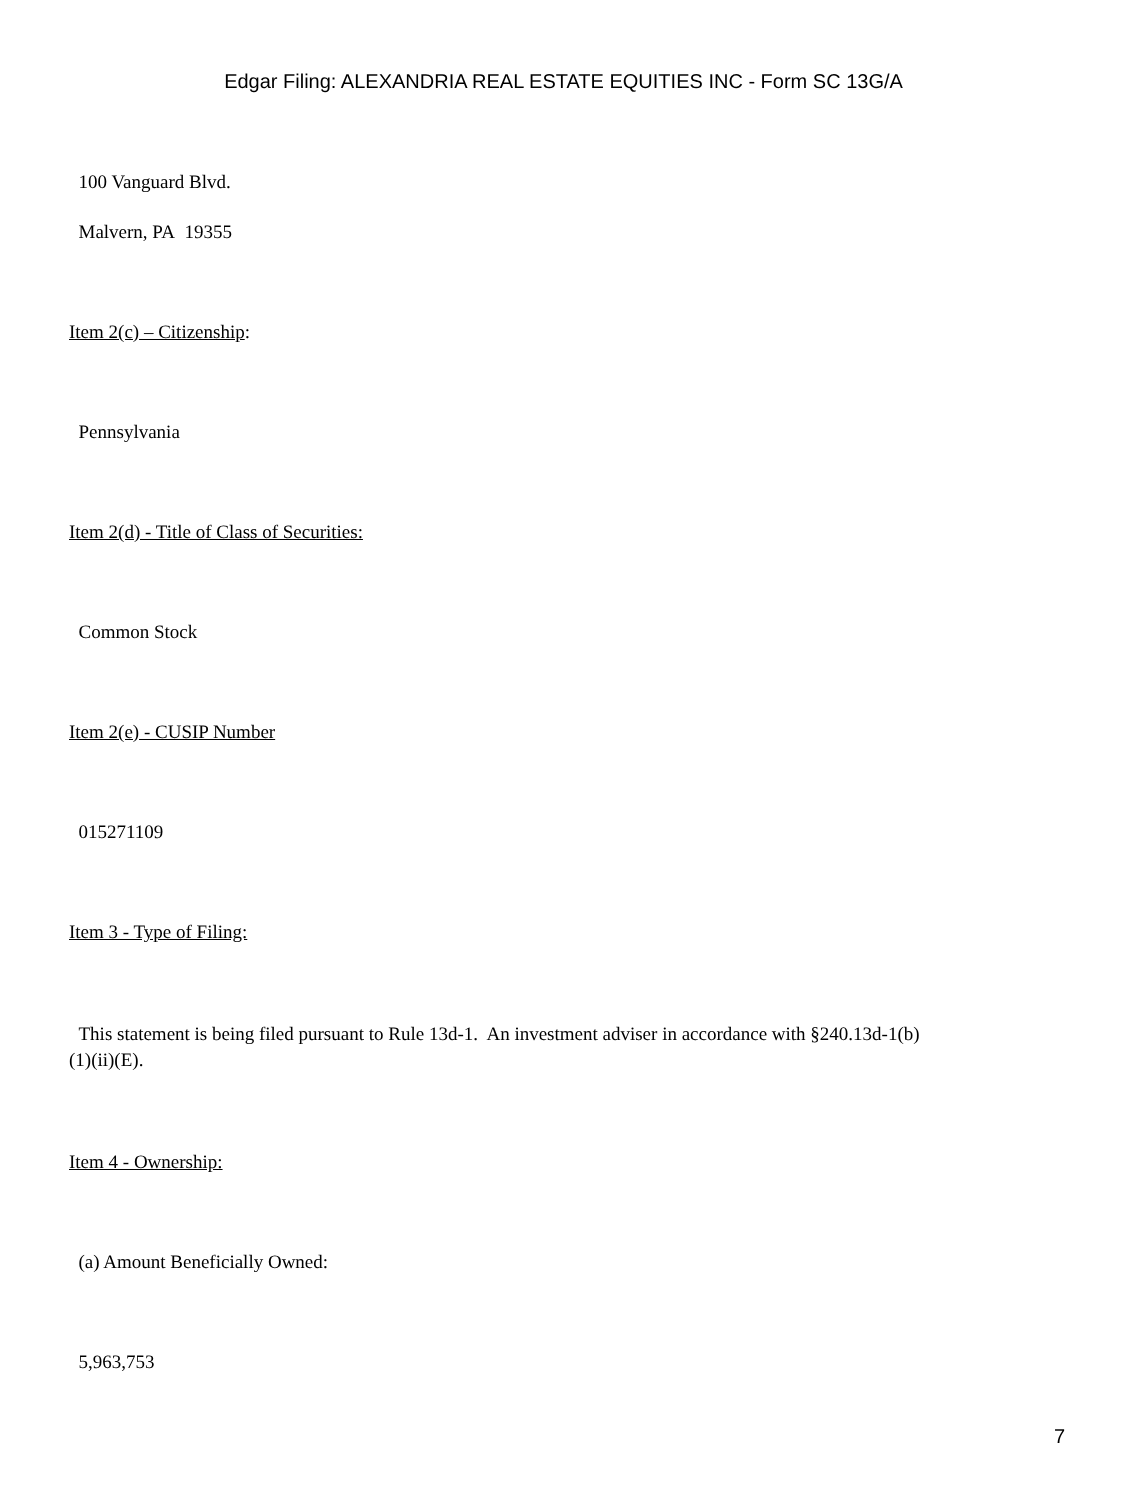Edgar Filing: ALEXANDRIA REAL ESTATE EQUITIES INC - Form SC 13G/A
100 Vanguard Blvd.
Malvern, PA 19355
Item 2(c) – Citizenship:
Pennsylvania
Item 2(d) - Title of Class of Securities:
Common Stock
Item 2(e) - CUSIP Number
015271109
Item 3 - Type of Filing:
This statement is being filed pursuant to Rule 13d-1. An investment adviser in accordance with §240.13d-1(b)(1)(ii)(E).
Item 4 - Ownership:
(a) Amount Beneficially Owned:
5,963,753
7